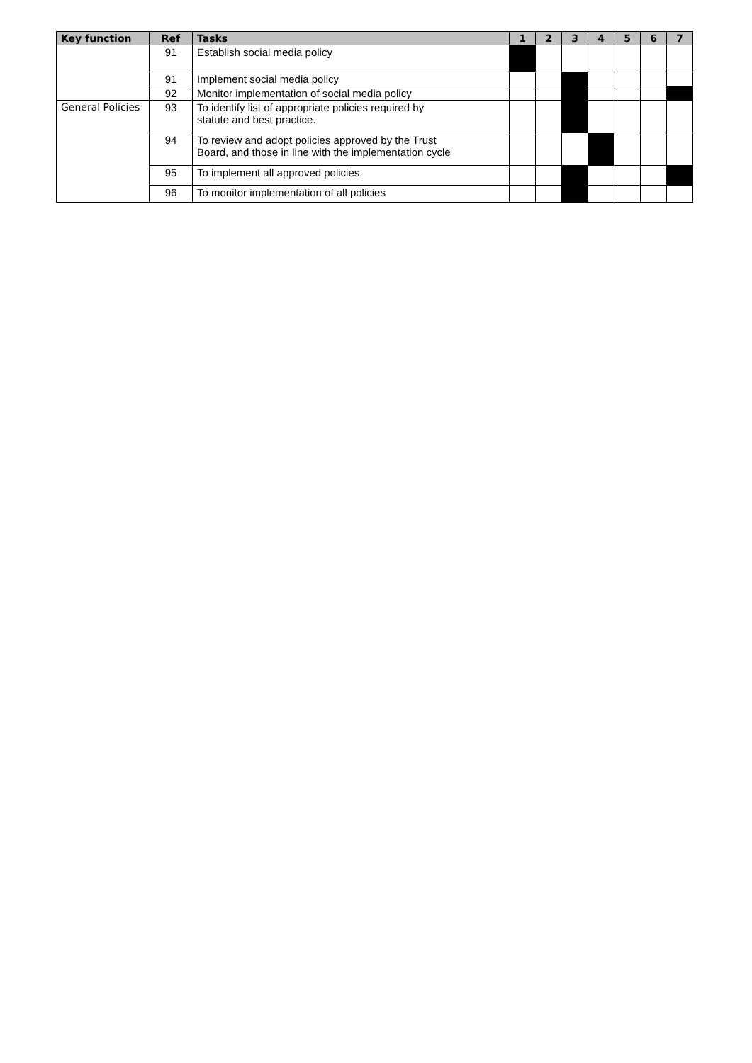| Key function | Ref | Tasks | 1 | 2 | 3 | 4 | 5 | 6 | 7 |
| --- | --- | --- | --- | --- | --- | --- | --- | --- | --- |
| | 91 | Establish social media policy | | | | | | | |
| | 91 | Implement social media policy | | | | | | | |
| | 92 | Monitor implementation of social media policy | | | | | | | |
| General Policies | 93 | To identify list of appropriate policies required by statute and best practice. | | | | | | | |
| | 94 | To review and adopt policies approved by the Trust Board, and those in line with the implementation cycle | | | | | | | |
| | 95 | To implement all approved policies | | | | | | | |
| | 96 | To monitor implementation of all policies | | | | | | | |